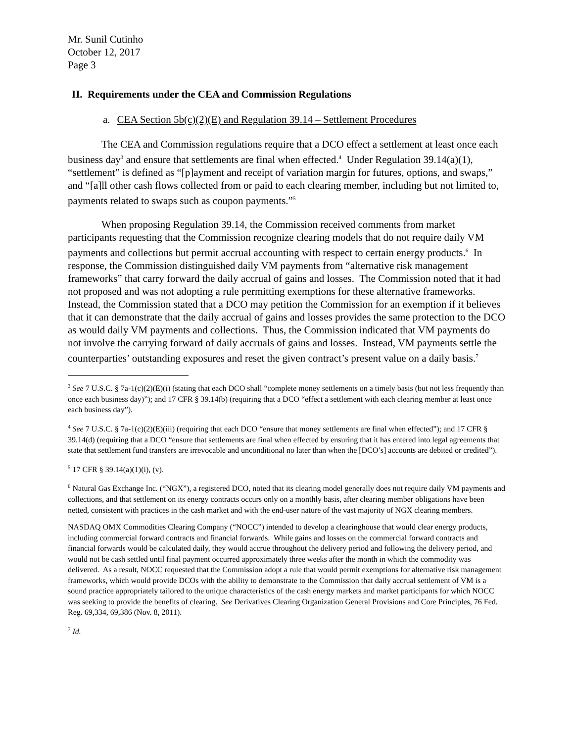Mr. Sunil Cutinho
October 12, 2017
Page 3
II. Requirements under the CEA and Commission Regulations
a. CEA Section 5b(c)(2)(E) and Regulation 39.14 – Settlement Procedures
The CEA and Commission regulations require that a DCO effect a settlement at least once each business day<sup>3</sup> and ensure that settlements are final when effected.<sup>4</sup> Under Regulation 39.14(a)(1), “settlement” is defined as “[p]ayment and receipt of variation margin for futures, options, and swaps,” and “[a]ll other cash flows collected from or paid to each clearing member, including but not limited to, payments related to swaps such as coupon payments.”<sup>5</sup>
When proposing Regulation 39.14, the Commission received comments from market participants requesting that the Commission recognize clearing models that do not require daily VM payments and collections but permit accrual accounting with respect to certain energy products.<sup>6</sup> In response, the Commission distinguished daily VM payments from “alternative risk management frameworks” that carry forward the daily accrual of gains and losses. The Commission noted that it had not proposed and was not adopting a rule permitting exemptions for these alternative frameworks. Instead, the Commission stated that a DCO may petition the Commission for an exemption if it believes that it can demonstrate that the daily accrual of gains and losses provides the same protection to the DCO as would daily VM payments and collections. Thus, the Commission indicated that VM payments do not involve the carrying forward of daily accruals of gains and losses. Instead, VM payments settle the counterparties’ outstanding exposures and reset the given contract’s present value on a daily basis.<sup>7</sup>
<sup>3</sup> See 7 U.S.C. § 7a-1(c)(2)(E)(i) (stating that each DCO shall “complete money settlements on a timely basis (but not less frequently than once each business day)”); and 17 CFR § 39.14(b) (requiring that a DCO “effect a settlement with each clearing member at least once each business day”).
<sup>4</sup> See 7 U.S.C. § 7a-1(c)(2)(E)(iii) (requiring that each DCO “ensure that money settlements are final when effected”); and 17 CFR § 39.14(d) (requiring that a DCO “ensure that settlements are final when effected by ensuring that it has entered into legal agreements that state that settlement fund transfers are irrevocable and unconditional no later than when the [DCO’s] accounts are debited or credited”).
<sup>5</sup> 17 CFR § 39.14(a)(1)(i), (v).
<sup>6</sup> Natural Gas Exchange Inc. (“NGX”), a registered DCO, noted that its clearing model generally does not require daily VM payments and collections, and that settlement on its energy contracts occurs only on a monthly basis, after clearing member obligations have been netted, consistent with practices in the cash market and with the end-user nature of the vast majority of NGX clearing members.
NASDAQ OMX Commodities Clearing Company (“NOCC”) intended to develop a clearinghouse that would clear energy products, including commercial forward contracts and financial forwards. While gains and losses on the commercial forward contracts and financial forwards would be calculated daily, they would accrue throughout the delivery period and following the delivery period, and would not be cash settled until final payment occurred approximately three weeks after the month in which the commodity was delivered. As a result, NOCC requested that the Commission adopt a rule that would permit exemptions for alternative risk management frameworks, which would provide DCOs with the ability to demonstrate to the Commission that daily accrual settlement of VM is a sound practice appropriately tailored to the unique characteristics of the cash energy markets and market participants for which NOCC was seeking to provide the benefits of clearing. See Derivatives Clearing Organization General Provisions and Core Principles, 76 Fed. Reg. 69,334, 69,386 (Nov. 8, 2011).
<sup>7</sup> Id.